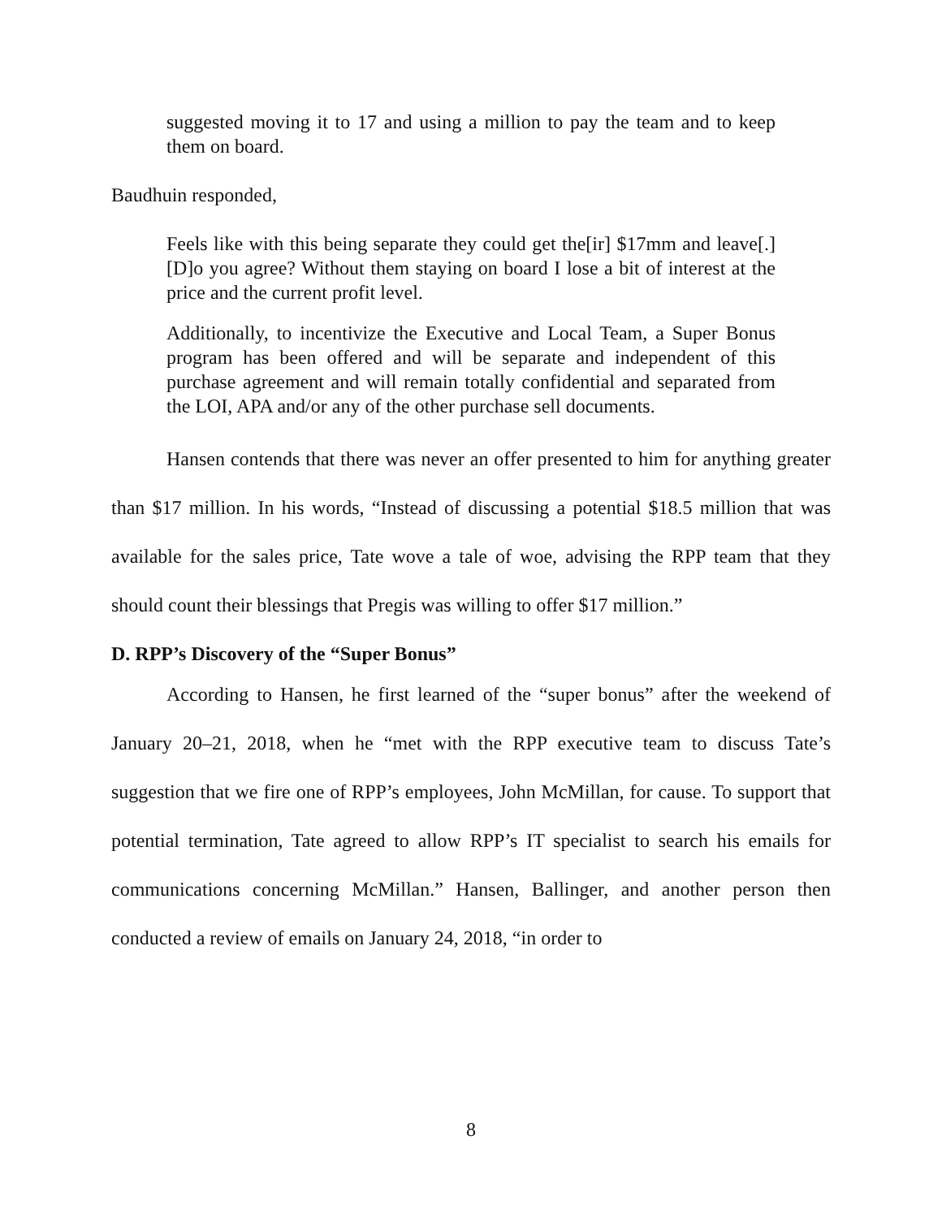suggested moving it to 17 and using a million to pay the team and to keep them on board.
Baudhuin responded,
Feels like with this being separate they could get the[ir] $17mm and leave[.] [D]o you agree? Without them staying on board I lose a bit of interest at the price and the current profit level.
Additionally, to incentivize the Executive and Local Team, a Super Bonus program has been offered and will be separate and independent of this purchase agreement and will remain totally confidential and separated from the LOI, APA and/or any of the other purchase sell documents.
Hansen contends that there was never an offer presented to him for anything greater than $17 million. In his words, “Instead of discussing a potential $18.5 million that was available for the sales price, Tate wove a tale of woe, advising the RPP team that they should count their blessings that Pregis was willing to offer $17 million.”
D. RPP’s Discovery of the “Super Bonus”
According to Hansen, he first learned of the “super bonus” after the weekend of January 20–21, 2018, when he “met with the RPP executive team to discuss Tate’s suggestion that we fire one of RPP’s employees, John McMillan, for cause. To support that potential termination, Tate agreed to allow RPP’s IT specialist to search his emails for communications concerning McMillan.” Hansen, Ballinger, and another person then conducted a review of emails on January 24, 2018, “in order to
8